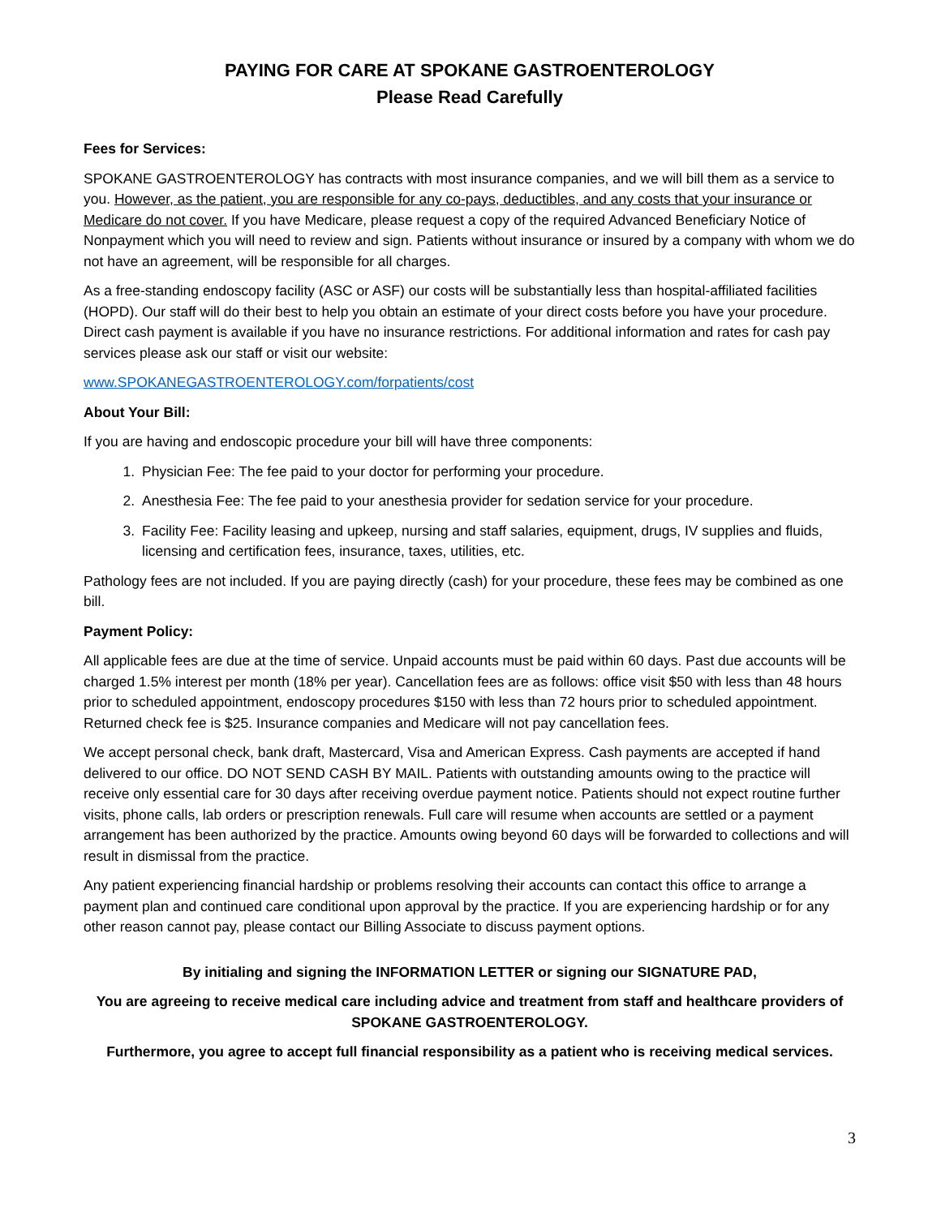PAYING FOR CARE AT SPOKANE GASTROENTEROLOGY
Please Read Carefully
Fees for Services:
SPOKANE GASTROENTEROLOGY has contracts with most insurance companies, and we will bill them as a service to you. However, as the patient, you are responsible for any co-pays, deductibles, and any costs that your insurance or Medicare do not cover. If you have Medicare, please request a copy of the required Advanced Beneficiary Notice of Nonpayment which you will need to review and sign. Patients without insurance or insured by a company with whom we do not have an agreement, will be responsible for all charges.
As a free-standing endoscopy facility (ASC or ASF) our costs will be substantially less than hospital-affiliated facilities (HOPD). Our staff will do their best to help you obtain an estimate of your direct costs before you have your procedure. Direct cash payment is available if you have no insurance restrictions. For additional information and rates for cash pay services please ask our staff or visit our website:
www.SPOKANEGASTROENTEROLOGY.com/forpatients/cost
About Your Bill:
If you are having and endoscopic procedure your bill will have three components:
1. Physician Fee: The fee paid to your doctor for performing your procedure.
2. Anesthesia Fee: The fee paid to your anesthesia provider for sedation service for your procedure.
3. Facility Fee: Facility leasing and upkeep, nursing and staff salaries, equipment, drugs, IV supplies and fluids, licensing and certification fees, insurance, taxes, utilities, etc.
Pathology fees are not included. If you are paying directly (cash) for your procedure, these fees may be combined as one bill.
Payment Policy:
All applicable fees are due at the time of service. Unpaid accounts must be paid within 60 days. Past due accounts will be charged 1.5% interest per month (18% per year). Cancellation fees are as follows: office visit $50 with less than 48 hours prior to scheduled appointment, endoscopy procedures $150 with less than 72 hours prior to scheduled appointment. Returned check fee is $25. Insurance companies and Medicare will not pay cancellation fees.
We accept personal check, bank draft, Mastercard, Visa and American Express. Cash payments are accepted if hand delivered to our office. DO NOT SEND CASH BY MAIL. Patients with outstanding amounts owing to the practice will receive only essential care for 30 days after receiving overdue payment notice. Patients should not expect routine further visits, phone calls, lab orders or prescription renewals. Full care will resume when accounts are settled or a payment arrangement has been authorized by the practice. Amounts owing beyond 60 days will be forwarded to collections and will result in dismissal from the practice.
Any patient experiencing financial hardship or problems resolving their accounts can contact this office to arrange a payment plan and continued care conditional upon approval by the practice. If you are experiencing hardship or for any other reason cannot pay, please contact our Billing Associate to discuss payment options.
By initialing and signing the INFORMATION LETTER or signing our SIGNATURE PAD,
You are agreeing to receive medical care including advice and treatment from staff and healthcare providers of SPOKANE GASTROENTEROLOGY.
Furthermore, you agree to accept full financial responsibility as a patient who is receiving medical services.
3